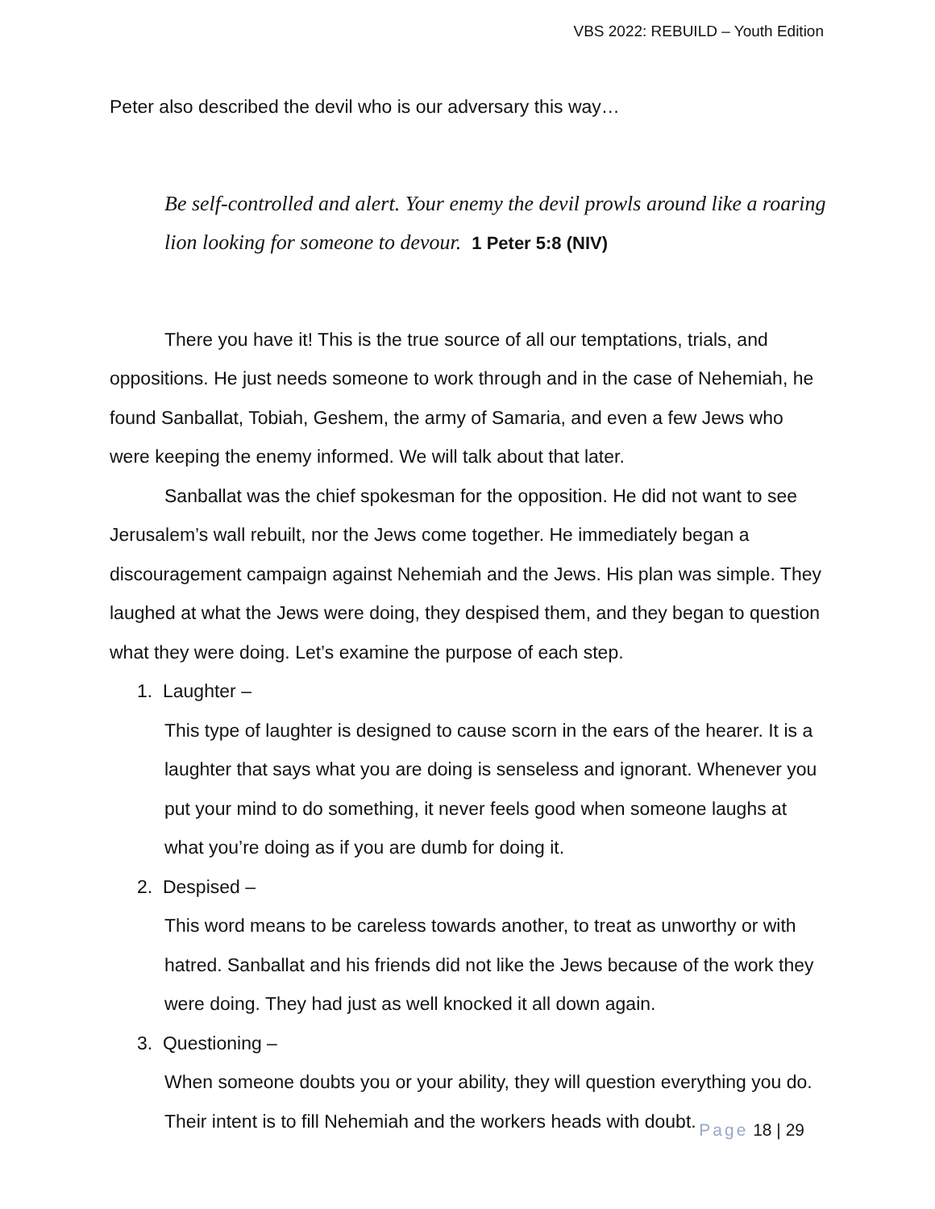VBS 2022: REBUILD – Youth Edition
Peter also described the devil who is our adversary this way…
Be self-controlled and alert. Your enemy the devil prowls around like a roaring lion looking for someone to devour. 1 Peter 5:8 (NIV)
There you have it! This is the true source of all our temptations, trials, and oppositions. He just needs someone to work through and in the case of Nehemiah, he found Sanballat, Tobiah, Geshem, the army of Samaria, and even a few Jews who were keeping the enemy informed. We will talk about that later.
Sanballat was the chief spokesman for the opposition. He did not want to see Jerusalem’s wall rebuilt, nor the Jews come together. He immediately began a discouragement campaign against Nehemiah and the Jews. His plan was simple. They laughed at what the Jews were doing, they despised them, and they began to question what they were doing. Let’s examine the purpose of each step.
1. Laughter –
This type of laughter is designed to cause scorn in the ears of the hearer. It is a laughter that says what you are doing is senseless and ignorant. Whenever you put your mind to do something, it never feels good when someone laughs at what you’re doing as if you are dumb for doing it.
2. Despised –
This word means to be careless towards another, to treat as unworthy or with hatred. Sanballat and his friends did not like the Jews because of the work they were doing. They had just as well knocked it all down again.
3. Questioning –
When someone doubts you or your ability, they will question everything you do. Their intent is to fill Nehemiah and the workers heads with doubt.
Page 18 | 29